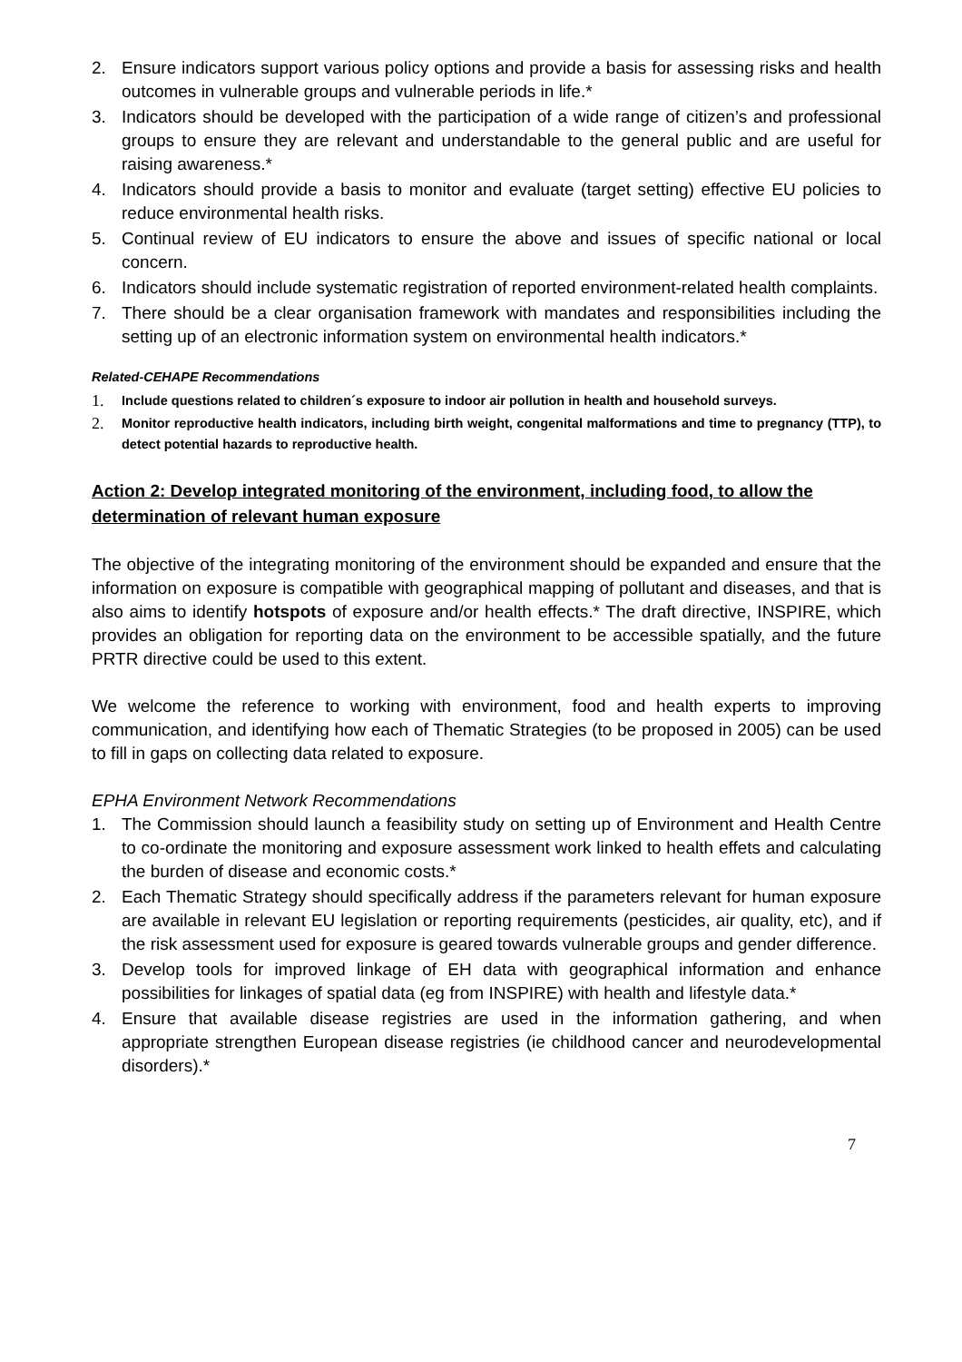2. Ensure indicators support various policy options and provide a basis for assessing risks and health outcomes in vulnerable groups and vulnerable periods in life.*
3. Indicators should be developed with the participation of a wide range of citizen’s and professional groups to ensure they are relevant and understandable to the general public and are useful for raising awareness.*
4. Indicators should provide a basis to monitor and evaluate (target setting) effective EU policies to reduce environmental health risks.
5. Continual review of EU indicators to ensure the above and issues of specific national or local concern.
6. Indicators should include systematic registration of reported environment-related health complaints.
7. There should be a clear organisation framework with mandates and responsibilities including the setting up of an electronic information system on environmental health indicators.*
Related-CEHAPE Recommendations
1. Include questions related to children´s exposure to indoor air pollution in health and household surveys.
2. Monitor reproductive health indicators, including birth weight, congenital malformations and time to pregnancy (TTP), to detect potential hazards to reproductive health.
Action 2: Develop integrated monitoring of the environment, including food, to allow the determination of relevant human exposure
The objective of the integrating monitoring of the environment should be expanded and ensure that the information on exposure is compatible with geographical mapping of pollutant and diseases, and that is also aims to identify hotspots of exposure and/or health effects.* The draft directive, INSPIRE, which provides an obligation for reporting data on the environment to be accessible spatially, and the future PRTR directive could be used to this extent.
We welcome the reference to working with environment, food and health experts to improving communication, and identifying how each of Thematic Strategies (to be proposed in 2005) can be used to fill in gaps on collecting data related to exposure.
EPHA Environment Network Recommendations
1. The Commission should launch a feasibility study on setting up of Environment and Health Centre to co-ordinate the monitoring and exposure assessment work linked to health effets and calculating the burden of disease and economic costs.*
2. Each Thematic Strategy should specifically address if the parameters relevant for human exposure are available in relevant EU legislation or reporting requirements (pesticides, air quality, etc), and if the risk assessment used for exposure is geared towards vulnerable groups and gender difference.
3. Develop tools for improved linkage of EH data with geographical information and enhance possibilities for linkages of spatial data (eg from INSPIRE) with health and lifestyle data.*
4. Ensure that available disease registries are used in the information gathering, and when appropriate strengthen European disease registries (ie childhood cancer and neurodevelopmental disorders).*
7